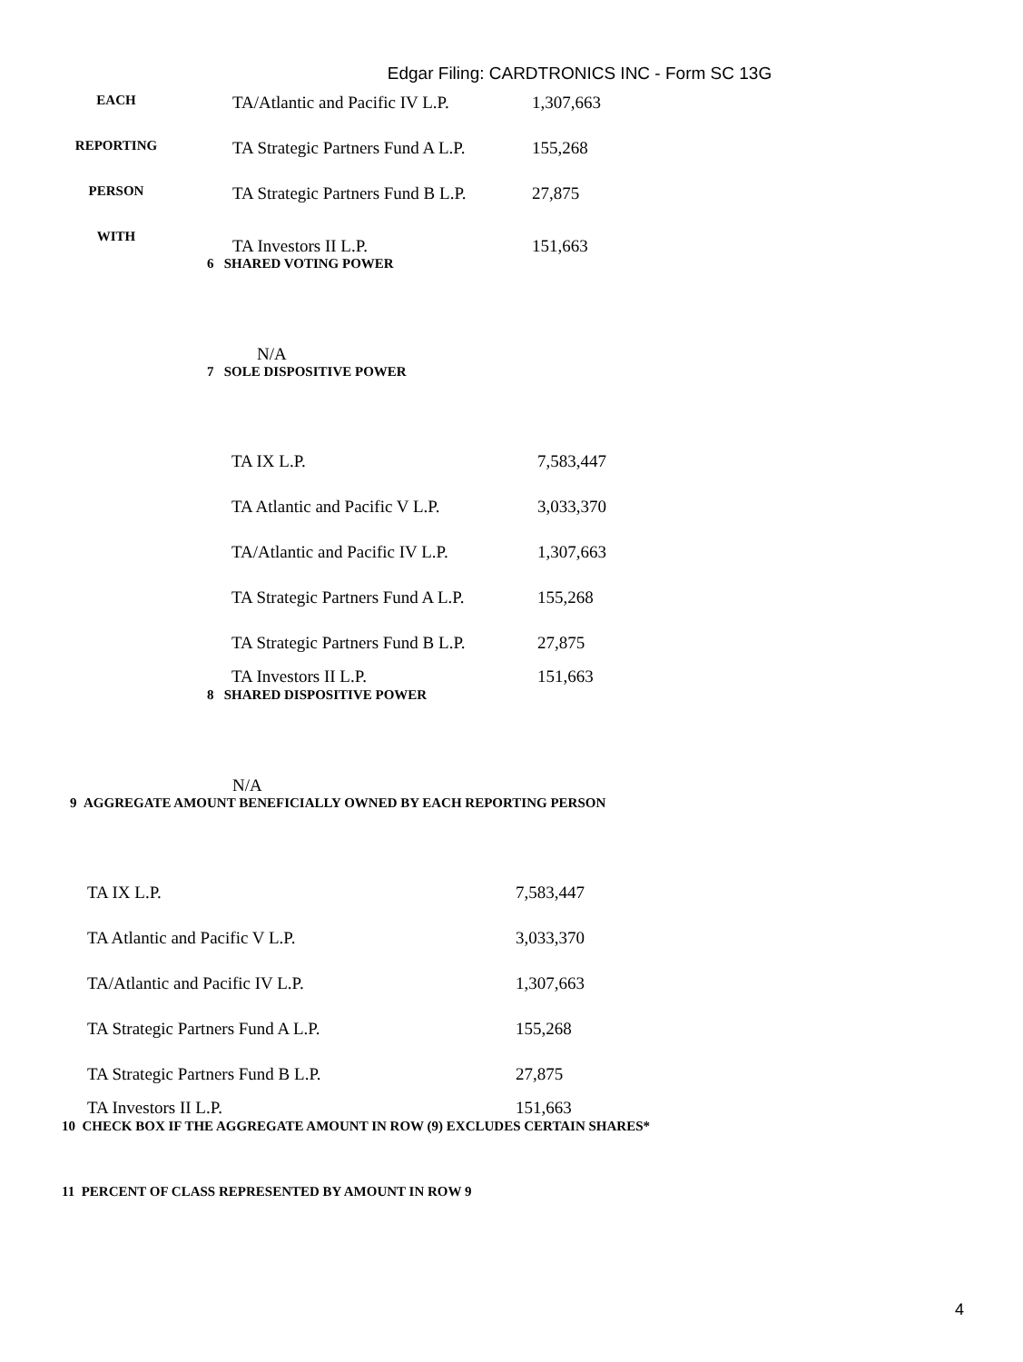Edgar Filing: CARDTRONICS INC - Form SC 13G
EACH
TA/Atlantic and Pacific IV L.P.
1,307,663
REPORTING
TA Strategic Partners Fund A L.P.
155,268
PERSON
TA Strategic Partners Fund B L.P.
27,875
WITH
TA Investors II L.P. 151,663
6 SHARED VOTING POWER
N/A
7 SOLE DISPOSITIVE POWER
| TA IX L.P. | 7,583,447 |
| TA Atlantic and Pacific V L.P. | 3,033,370 |
| TA/Atlantic and Pacific IV L.P. | 1,307,663 |
| TA Strategic Partners Fund A L.P. | 155,268 |
| TA Strategic Partners Fund B L.P. | 27,875 |
| TA Investors II L.P. | 151,663 |
8 SHARED DISPOSITIVE POWER
N/A
9 AGGREGATE AMOUNT BENEFICIALLY OWNED BY EACH REPORTING PERSON
| TA IX L.P. | 7,583,447 |
| TA Atlantic and Pacific V L.P. | 3,033,370 |
| TA/Atlantic and Pacific IV L.P. | 1,307,663 |
| TA Strategic Partners Fund A L.P. | 155,268 |
| TA Strategic Partners Fund B L.P. | 27,875 |
| TA Investors II L.P. | 151,663 |
10 CHECK BOX IF THE AGGREGATE AMOUNT IN ROW (9) EXCLUDES CERTAIN SHARES*
11 PERCENT OF CLASS REPRESENTED BY AMOUNT IN ROW 9
4